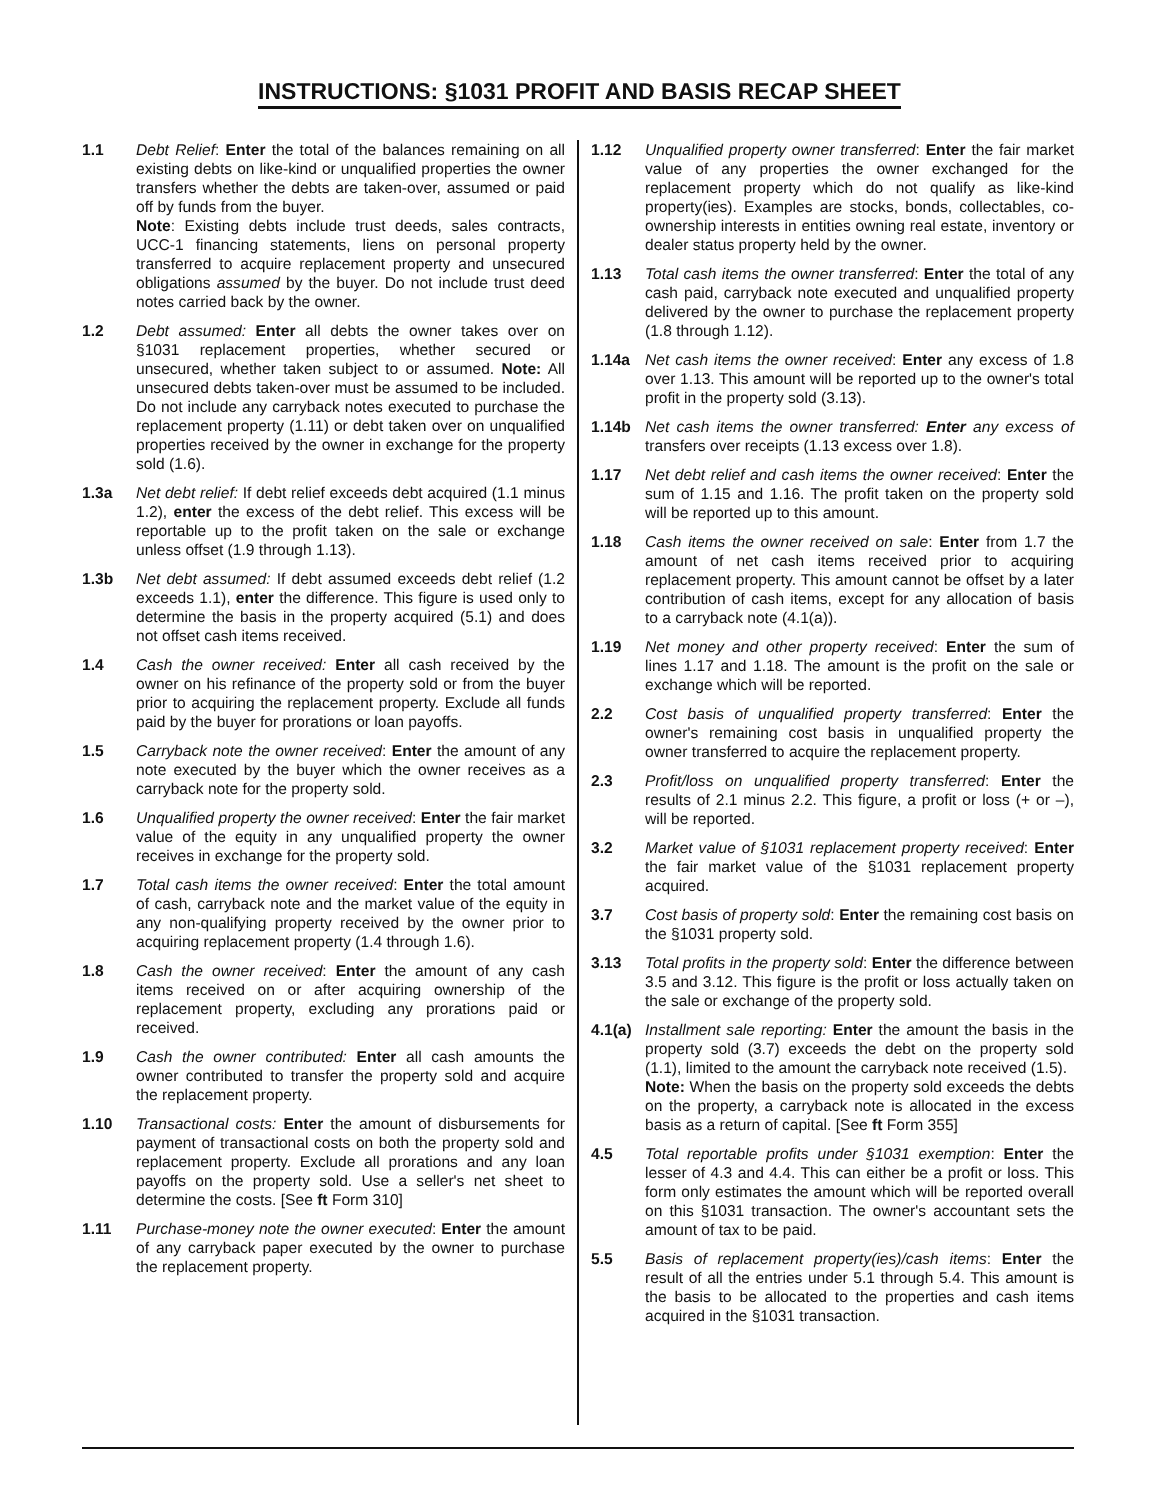INSTRUCTIONS: §1031 PROFIT AND BASIS RECAP SHEET
1.1 Debt Relief: Enter the total of the balances remaining on all existing debts on like-kind or unqualified properties the owner transfers whether the debts are taken-over, assumed or paid off by funds from the buyer.
Note: Existing debts include trust deeds, sales contracts, UCC-1 financing statements, liens on personal property transferred to acquire replacement property and unsecured obligations assumed by the buyer. Do not include trust deed notes carried back by the owner.
1.2 Debt assumed: Enter all debts the owner takes over on §1031 replacement properties, whether secured or unsecured, whether taken subject to or assumed. Note: All unsecured debts taken-over must be assumed to be included. Do not include any carryback notes executed to purchase the replacement property (1.11) or debt taken over on unqualified properties received by the owner in exchange for the property sold (1.6).
1.3a Net debt relief: If debt relief exceeds debt acquired (1.1 minus 1.2), enter the excess of the debt relief. This excess will be reportable up to the profit taken on the sale or exchange unless offset (1.9 through 1.13).
1.3b Net debt assumed: If debt assumed exceeds debt relief (1.2 exceeds 1.1), enter the difference. This figure is used only to determine the basis in the property acquired (5.1) and does not offset cash items received.
1.4 Cash the owner received: Enter all cash received by the owner on his refinance of the property sold or from the buyer prior to acquiring the replacement property. Exclude all funds paid by the buyer for prorations or loan payoffs.
1.5 Carryback note the owner received: Enter the amount of any note executed by the buyer which the owner receives as a carryback note for the property sold.
1.6 Unqualified property the owner received: Enter the fair market value of the equity in any unqualified property the owner receives in exchange for the property sold.
1.7 Total cash items the owner received: Enter the total amount of cash, carryback note and the market value of the equity in any non-qualifying property received by the owner prior to acquiring replacement property (1.4 through 1.6).
1.8 Cash the owner received: Enter the amount of any cash items received on or after acquiring ownership of the replacement property, excluding any prorations paid or received.
1.9 Cash the owner contributed: Enter all cash amounts the owner contributed to transfer the property sold and acquire the replacement property.
1.10 Transactional costs: Enter the amount of disbursements for payment of transactional costs on both the property sold and replacement property. Exclude all prorations and any loan payoffs on the property sold. Use a seller's net sheet to determine the costs. [See ft Form 310]
1.11 Purchase-money note the owner executed: Enter the amount of any carryback paper executed by the owner to purchase the replacement property.
1.12 Unqualified property owner transferred: Enter the fair market value of any properties the owner exchanged for the replacement property which do not qualify as like-kind property(ies). Examples are stocks, bonds, collectables, co-ownership interests in entities owning real estate, inventory or dealer status property held by the owner.
1.13 Total cash items the owner transferred: Enter the total of any cash paid, carryback note executed and unqualified property delivered by the owner to purchase the replacement property (1.8 through 1.12).
1.14a Net cash items the owner received: Enter any excess of 1.8 over 1.13. This amount will be reported up to the owner's total profit in the property sold (3.13).
1.14b Net cash items the owner transferred: Enter any excess of transfers over receipts (1.13 excess over 1.8).
1.17 Net debt relief and cash items the owner received: Enter the sum of 1.15 and 1.16. The profit taken on the property sold will be reported up to this amount.
1.18 Cash items the owner received on sale: Enter from 1.7 the amount of net cash items received prior to acquiring replacement property. This amount cannot be offset by a later contribution of cash items, except for any allocation of basis to a carryback note (4.1(a)).
1.19 Net money and other property received: Enter the sum of lines 1.17 and 1.18. The amount is the profit on the sale or exchange which will be reported.
2.2 Cost basis of unqualified property transferred: Enter the owner's remaining cost basis in unqualified property the owner transferred to acquire the replacement property.
2.3 Profit/loss on unqualified property transferred: Enter the results of 2.1 minus 2.2. This figure, a profit or loss (+ or –), will be reported.
3.2 Market value of §1031 replacement property received: Enter the fair market value of the §1031 replacement property acquired.
3.7 Cost basis of property sold: Enter the remaining cost basis on the §1031 property sold.
3.13 Total profits in the property sold: Enter the difference between 3.5 and 3.12. This figure is the profit or loss actually taken on the sale or exchange of the property sold.
4.1(a)
Installment sale reporting: Enter the amount the basis in the property sold (3.7) exceeds the debt on the property sold (1.1), limited to the amount the carryback note received (1.5).
Note: When the basis on the property sold exceeds the debts on the property, a carryback note is allocated in the excess basis as a return of capital. [See ft Form 355]
4.5 Total reportable profits under §1031 exemption: Enter the lesser of 4.3 and 4.4. This can either be a profit or loss. This form only estimates the amount which will be reported overall on this §1031 transaction. The owner's accountant sets the amount of tax to be paid.
5.5 Basis of replacement property(ies)/cash items: Enter the result of all the entries under 5.1 through 5.4. This amount is the basis to be allocated to the properties and cash items acquired in the §1031 transaction.